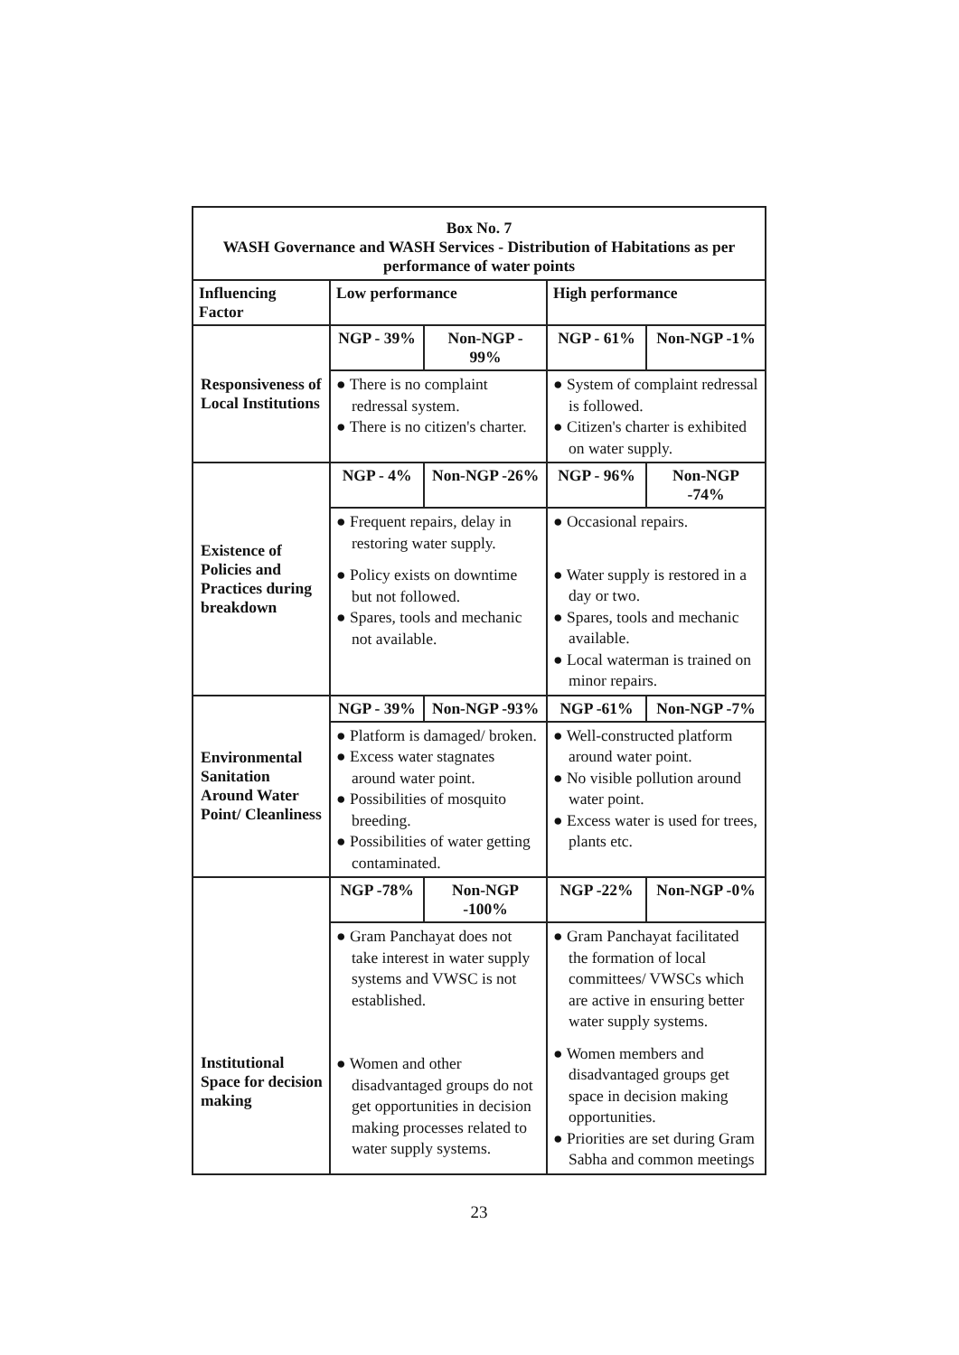| Box No. 7 WASH Governance and WASH Services - Distribution of Habitations as per performance of water points | | | | |
| Influencing Factor | Low performance | | High performance | |
| Responsiveness of Local Institutions | NGP - 39% | Non-NGP - 99% | NGP - 61% | Non-NGP -1% |
| | ● There is no complaint redressal system. ● There is no citizen's charter. | | ● System of complaint redressal is followed. ● Citizen's charter is exhibited on water supply. | |
| Existence of Policies and Practices during breakdown | NGP - 4% | Non-NGP -26% | NGP - 96% | Non-NGP -74% |
| | ● Frequent repairs, delay in restoring water supply. ● Policy exists on downtime but not followed. ● Spares, tools and mechanic not available. | | ● Occasional repairs. ● Water supply is restored in a day or two. ● Spares, tools and mechanic available. ● Local waterman is trained on minor repairs. | |
| Environmental Sanitation Around Water Point/ Cleanliness | NGP - 39% | Non-NGP -93% | NGP -61% | Non-NGP -7% |
| | ● Platform is damaged/ broken. ● Excess water stagnates around water point. ● Possibilities of mosquito breeding. ● Possibilities of water getting contaminated. | | ● Well-constructed platform around water point. ● No visible pollution around water point. ● Excess water is used for trees, plants etc. | |
| Institutional Space for decision making | NGP -78% | Non-NGP -100% | NGP -22% | Non-NGP -0% |
| | ● Gram Panchayat does not take interest in water supply systems and VWSC is not established. ● Women and other disadvantaged groups do not get opportunities in decision making processes related to water supply systems. | | ● Gram Panchayat facilitated the formation of local committees/ VWSCs which are active in ensuring better water supply systems. ● Women members and disadvantaged groups get space in decision making opportunities. ● Priorities are set during Gram Sabha and common meetings | |
23